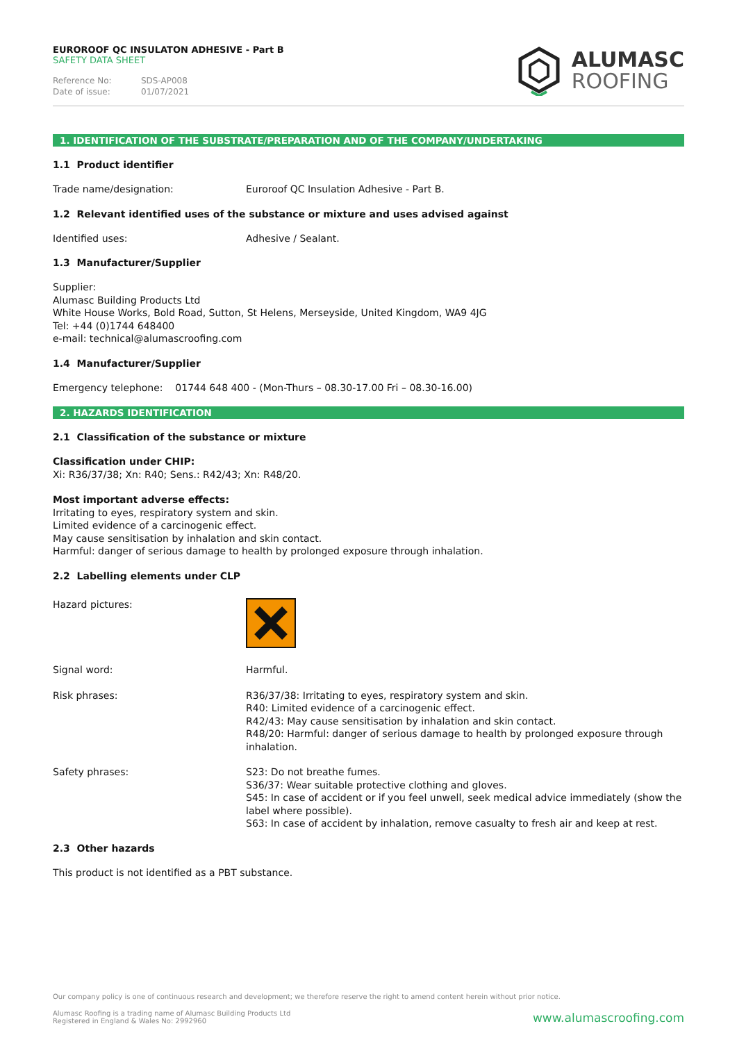EUROROOF QC INSULATON ADHESIVE - Part B
SAFETY DATA SHEET
Reference No: SDS-AP008
Date of issue: 01/07/2021
ALUMASC
ROOFING
1. IDENTIFICATION OF THE SUBSTRATE/PREPARATION AND OF THE COMPANY/UNDERTAKING
1.1 Product identifier
Trade name/designation: Euroroof QC Insulation Adhesive - Part B.
1.2 Relevant identified uses of the substance or mixture and uses advised against
Identified uses: Adhesive / Sealant.
1.3 Manufacturer/Supplier
Supplier:
Alumasc Building Products Ltd
White House Works, Bold Road, Sutton, St Helens, Merseyside, United Kingdom, WA9 4JG
Tel: +44 (0)1744 648400
e-mail: technical@alumascroofing.com
1.4 Manufacturer/Supplier
Emergency telephone: 01744 648 400 - (Mon-Thurs – 08.30-17.00 Fri – 08.30-16.00)
2. HAZARDS IDENTIFICATION
2.1 Classification of the substance or mixture
Classification under CHIP:
Xi: R36/37/38; Xn: R40; Sens.: R42/43; Xn: R48/20.
Most important adverse effects:
Irritating to eyes, respiratory system and skin.
Limited evidence of a carcinogenic effect.
May cause sensitisation by inhalation and skin contact.
Harmful: danger of serious damage to health by prolonged exposure through inhalation.
2.2 Labelling elements under CLP
Hazard pictures:
Signal word: Harmful.
Risk phrases: R36/37/38: Irritating to eyes, respiratory system and skin.
R40: Limited evidence of a carcinogenic effect.
R42/43: May cause sensitisation by inhalation and skin contact.
R48/20: Harmful: danger of serious damage to health by prolonged exposure through inhalation.
Safety phrases: S23: Do not breathe fumes.
S36/37: Wear suitable protective clothing and gloves.
S45: In case of accident or if you feel unwell, seek medical advice immediately (show the label where possible).
S63: In case of accident by inhalation, remove casualty to fresh air and keep at rest.
2.3 Other hazards
This product is not identified as a PBT substance.
Our company policy is one of continuous research and development; we therefore reserve the right to amend content herein without prior notice.
Alumasc Roofing is a trading name of Alumasc Building Products Ltd
Registered in England & Wales No: 2992960
www.alumascroofing.com